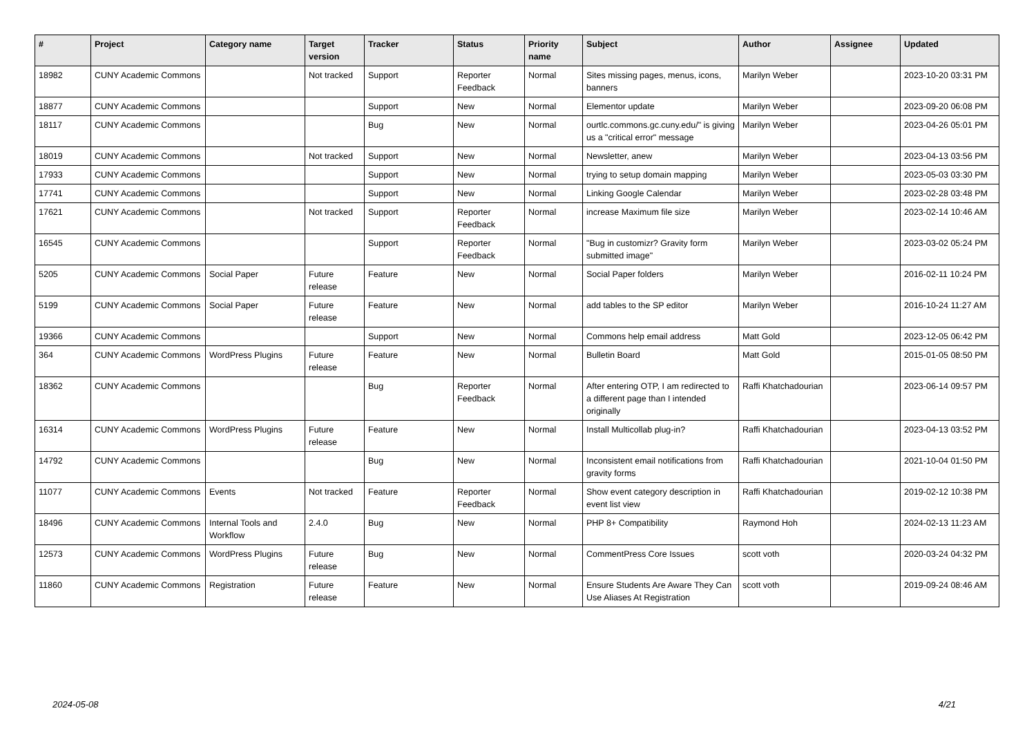| # | Project | Category name | Target version | Tracker | Status | Priority name | Subject | Author | Assignee | Updated |
| --- | --- | --- | --- | --- | --- | --- | --- | --- | --- | --- |
| 18982 | CUNY Academic Commons | | Not tracked | Support | Reporter Feedback | Normal | Sites missing pages, menus, icons, banners | Marilyn Weber | | 2023-10-20 03:31 PM |
| 18877 | CUNY Academic Commons | | | Support | New | Normal | Elementor update | Marilyn Weber | | 2023-09-20 06:08 PM |
| 18117 | CUNY Academic Commons | | | Bug | New | Normal | ourtlc.commons.gc.cuny.edu/" is giving us a "critical error" message | Marilyn Weber | | 2023-04-26 05:01 PM |
| 18019 | CUNY Academic Commons | | Not tracked | Support | New | Normal | Newsletter, anew | Marilyn Weber | | 2023-04-13 03:56 PM |
| 17933 | CUNY Academic Commons | | | Support | New | Normal | trying to setup domain mapping | Marilyn Weber | | 2023-05-03 03:30 PM |
| 17741 | CUNY Academic Commons | | | Support | New | Normal | Linking Google Calendar | Marilyn Weber | | 2023-02-28 03:48 PM |
| 17621 | CUNY Academic Commons | | Not tracked | Support | Reporter Feedback | Normal | increase Maximum file size | Marilyn Weber | | 2023-02-14 10:46 AM |
| 16545 | CUNY Academic Commons | | | Support | Reporter Feedback | Normal | "Bug in customizr? Gravity form submitted image" | Marilyn Weber | | 2023-03-02 05:24 PM |
| 5205 | CUNY Academic Commons | Social Paper | Future release | Feature | New | Normal | Social Paper folders | Marilyn Weber | | 2016-02-11 10:24 PM |
| 5199 | CUNY Academic Commons | Social Paper | Future release | Feature | New | Normal | add tables to the SP editor | Marilyn Weber | | 2016-10-24 11:27 AM |
| 19366 | CUNY Academic Commons | | | Support | New | Normal | Commons help email address | Matt Gold | | 2023-12-05 06:42 PM |
| 364 | CUNY Academic Commons | WordPress Plugins | Future release | Feature | New | Normal | Bulletin Board | Matt Gold | | 2015-01-05 08:50 PM |
| 18362 | CUNY Academic Commons | | | Bug | Reporter Feedback | Normal | After entering OTP, I am redirected to a different page than I intended originally | Raffi Khatchadourian | | 2023-06-14 09:57 PM |
| 16314 | CUNY Academic Commons | WordPress Plugins | Future release | Feature | New | Normal | Install Multicollab plug-in? | Raffi Khatchadourian | | 2023-04-13 03:52 PM |
| 14792 | CUNY Academic Commons | | | Bug | New | Normal | Inconsistent email notifications from gravity forms | Raffi Khatchadourian | | 2021-10-04 01:50 PM |
| 11077 | CUNY Academic Commons | Events | Not tracked | Feature | Reporter Feedback | Normal | Show event category description in event list view | Raffi Khatchadourian | | 2019-02-12 10:38 PM |
| 18496 | CUNY Academic Commons | Internal Tools and Workflow | 2.4.0 | Bug | New | Normal | PHP 8+ Compatibility | Raymond Hoh | | 2024-02-13 11:23 AM |
| 12573 | CUNY Academic Commons | WordPress Plugins | Future release | Bug | New | Normal | CommentPress Core Issues | scott voth | | 2020-03-24 04:32 PM |
| 11860 | CUNY Academic Commons | Registration | Future release | Feature | New | Normal | Ensure Students Are Aware They Can Use Aliases At Registration | scott voth | | 2019-09-24 08:46 AM |
2024-05-08 4/21